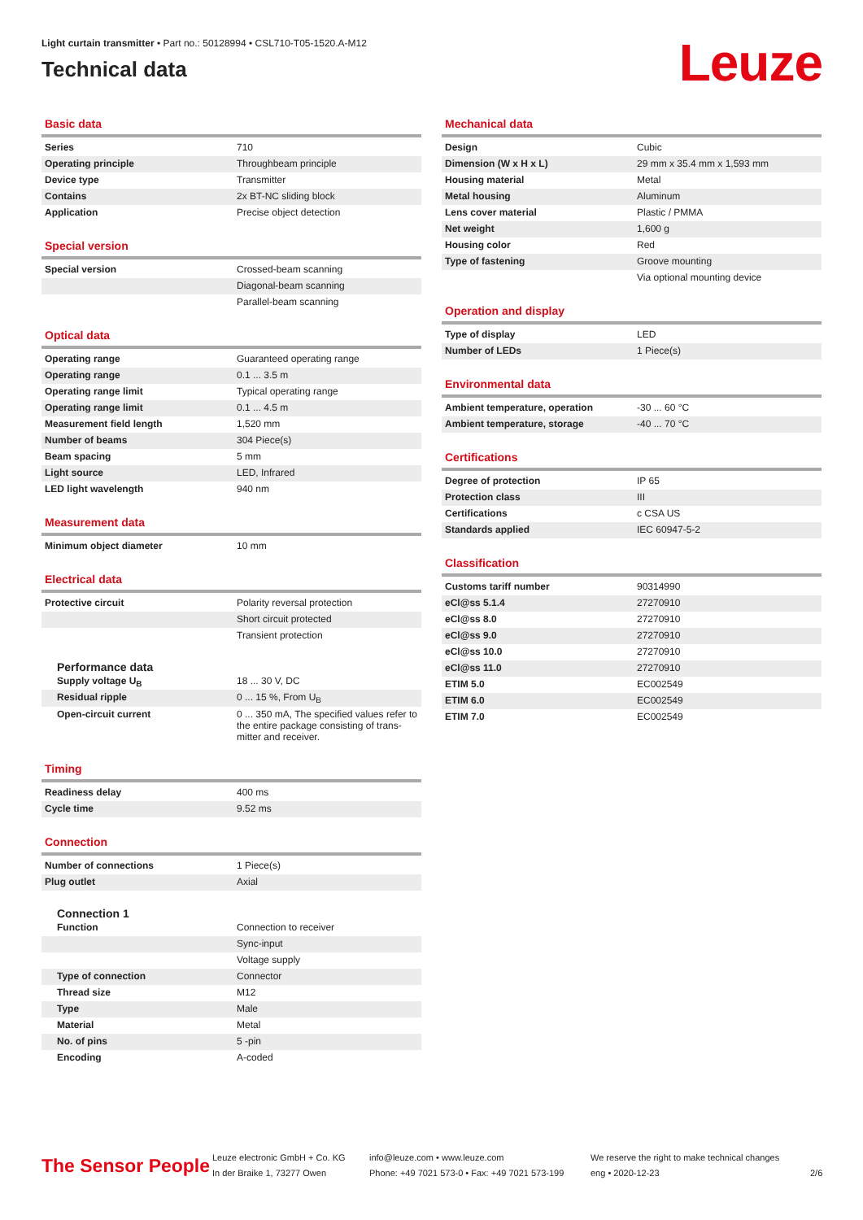Light curtain transmitter • Part no.: 50128994 • CSL710-T05-1520.A-M12
Technical data
Leuze
Basic data
| Series | 710 |
| Operating principle | Throughbeam principle |
| Device type | Transmitter |
| Contains | 2x BT-NC sliding block |
| Application | Precise object detection |
Special version
| Special version | Crossed-beam scanning |
| | Diagonal-beam scanning |
| | Parallel-beam scanning |
Optical data
| Operating range | Guaranteed operating range |
| Operating range | 0.1 ... 3.5 m |
| Operating range limit | Typical operating range |
| Operating range limit | 0.1 ... 4.5 m |
| Measurement field length | 1,520 mm |
| Number of beams | 304 Piece(s) |
| Beam spacing | 5 mm |
| Light source | LED, Infrared |
| LED light wavelength | 940 nm |
Measurement data
| Minimum object diameter | 10 mm |
Electrical data
| Protective circuit | Polarity reversal protection |
| | Short circuit protected |
| | Transient protection |
Performance data
| Supply voltage U<sub>B</sub> | 18 ... 30 V, DC |
| Residual ripple | 0 ... 15 %, From U<sub>B</sub> |
| Open-circuit current | 0 ... 350 mA, The specified values refer to the entire package consisting of trans-mitter and receiver. |
Timing
| Readiness delay | 400 ms |
| Cycle time | 9.52 ms |
Connection
| Number of connections | 1 Piece(s) |
| Plug outlet | Axial |
Connection 1
| Function | Connection to receiver |
| | Sync-input |
| | Voltage supply |
| Type of connection | Connector |
| Thread size | M12 |
| Type | Male |
| Material | Metal |
| No. of pins | 5 -pin |
| Encoding | A-coded |
Mechanical data
| Design | Cubic |
| Dimension (W x H x L) | 29 mm x 35.4 mm x 1,593 mm |
| Housing material | Metal |
| Metal housing | Aluminum |
| Lens cover material | Plastic / PMMA |
| Net weight | 1,600 g |
| Housing color | Red |
| Type of fastening | Groove mounting |
| | Via optional mounting device |
Operation and display
| Type of display | LED |
| Number of LEDs | 1 Piece(s) |
Environmental data
| Ambient temperature, operation | -30 ... 60 °C |
| Ambient temperature, storage | -40 ... 70 °C |
Certifications
| Degree of protection | IP 65 |
| Protection class | III |
| Certifications | c CSA US |
| Standards applied | IEC 60947-5-2 |
Classification
| Customs tariff number | 90314990 |
| eCl@ss 5.1.4 | 27270910 |
| eCl@ss 8.0 | 27270910 |
| eCl@ss 9.0 | 27270910 |
| eCl@ss 10.0 | 27270910 |
| eCl@ss 11.0 | 27270910 |
| ETIM 5.0 | EC002549 |
| ETIM 6.0 | EC002549 |
| ETIM 7.0 | EC002549 |
The Sensor People
Leuze electronic GmbH + Co. KG
In der Braike 1, 73277 Owen
info@leuze.com • www.leuze.com
Phone: +49 7021 573-0 • Fax: +49 7021 573-199
We reserve the right to make technical changes
eng • 2020-12-23
2/6